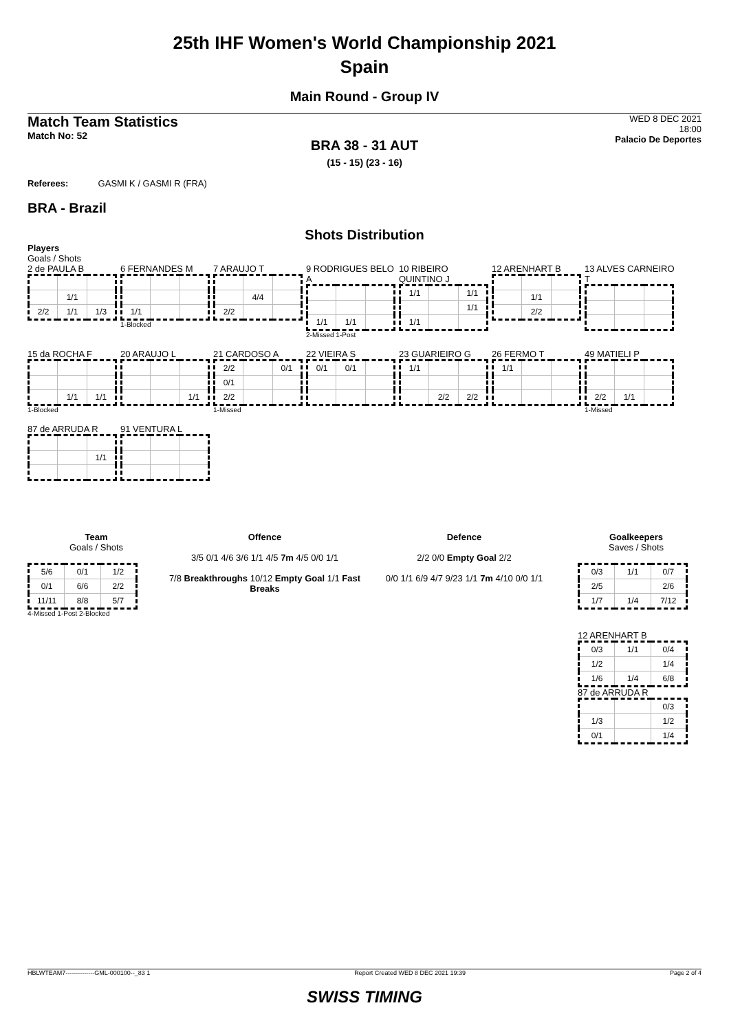25th IHF Women's World Championship 2021
Spain
Main Round - Group IV
Match Team Statistics
Match No: 52
WED 8 DEC 2021
18:00
Palacio De Deportes
BRA 38 - 31 AUT
(15 - 15) (23 - 16)
Referees: GASMI K / GASMI R (FRA)
BRA - Brazil
Shots Distribution
Players
Goals / Shots
2 de PAULA B
| | 1/1 | |
| 2/2 | 1/1 | 1/3 |
6 FERNANDES M
| 1/1 | | |
1-Blocked
7 ARAUJO T
| | 4/4 | |
| 2/2 | | |
9 RODRIGUES BELO A
| 1/1 | 1/1 | |
2-Missed 1-Post
10 RIBEIRO QUINTINO J
| 1/1 | | 1/1 |
| | | 1/1 |
| 1/1 | | |
12 ARENHART B
| | 1/1 | |
| | 2/2 | |
13 ALVES CARNEIRO T
15 da ROCHA F
| | 1/1 | 1/1 |
1-Blocked
20 ARAUJO L
| | | 1/1 |
21 CARDOSO A
| 2/2 | | 0/1 |
| 0/1 | | |
| 2/2 | | |
1-Missed
22 VIEIRA S
| 0/1 | 0/1 | |
23 GUARIEIRO G
| 1/1 | | |
| | 2/2 | 2/2 |
26 FERMO T
| 1/1 | | |
49 MATIELI P
| 2/2 | 1/1 | |
1-Missed
87 de ARRUDA R
| | | 1/1 |
91 VENTURA L
Team
Goals / Shots
| 5/6 | 0/1 | 1/2 |
| 0/1 | 6/6 | 2/2 |
| 11/11 | 8/8 | 5/7 |
4-Missed 1-Post 2-Blocked
Offence
3/5 0/1 4/6 3/6 1/1 4/5 7m 4/5 0/0 1/1
7/8 Breakthroughs 10/12 Empty Goal 1/1 Fast Breaks
Defence
2/2 0/0 Empty Goal 2/2
0/0 1/1 6/9 4/7 9/23 1/1 7m 4/10 0/0 1/1
Goalkeepers
Saves / Shots
| 0/3 | 1/1 | 0/7 |
| 2/5 | | 2/6 |
| 1/7 | 1/4 | 7/12 |
12 ARENHART B
| 0/3 | 1/1 | 0/4 |
| 1/2 | | 1/4 |
| 1/6 | 1/4 | 6/8 |
87 de ARRUDA R
| | | 0/3 |
| 1/3 | | 1/2 |
| 0/1 | | 1/4 |
HBLWTEAM7--------------GML-000100--_83 1 Report Created WED 8 DEC 2021 19:39 Page 2 of 4
SWISS TIMING